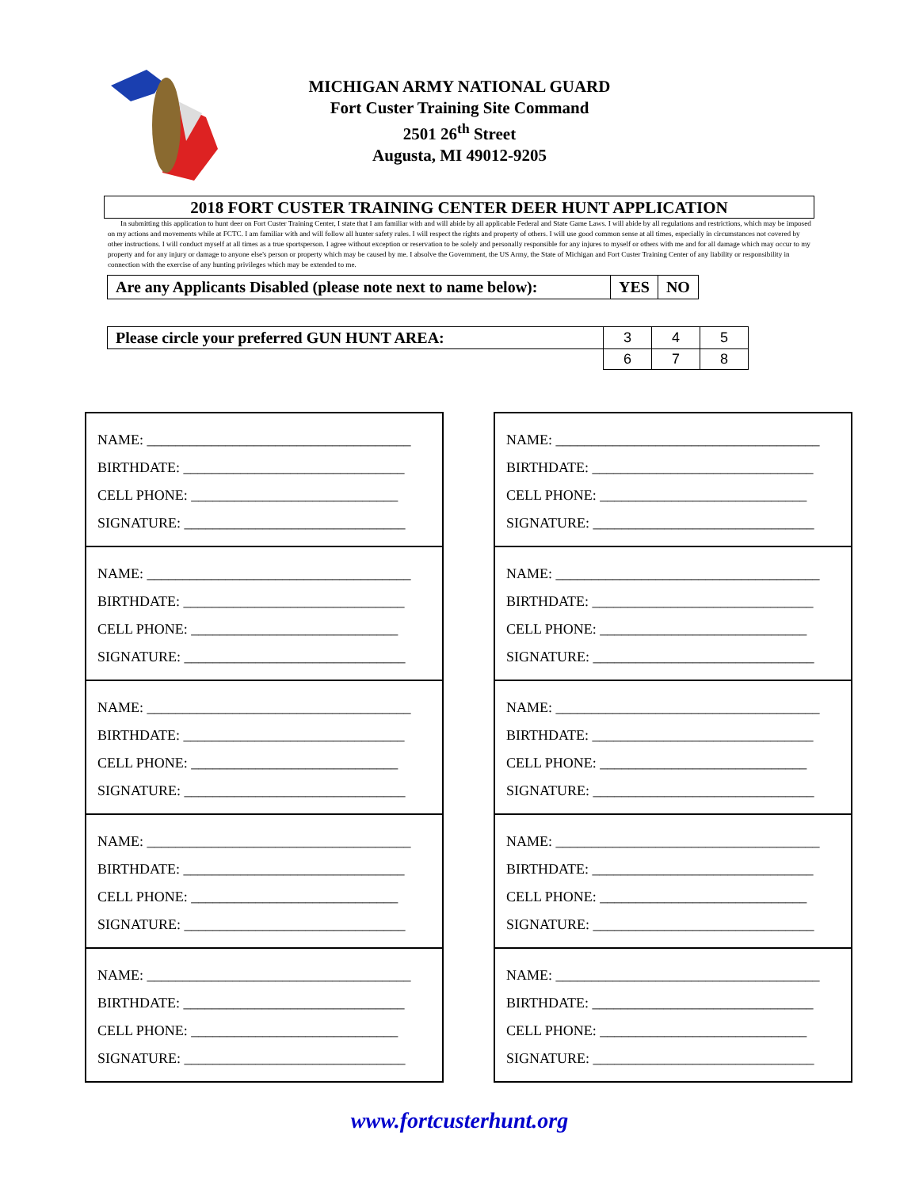MICHIGAN ARMY NATIONAL GUARD
Fort Custer Training Site Command
2501 26<sup>th</sup> Street
Augusta, MI 49012-9205
2018 FORT CUSTER TRAINING CENTER DEER HUNT APPLICATION
In submitting this application to hunt deer on Fort Custer Training Center, I state that I am familiar with and will abide by all applicable Federal and State Game Laws. I will abide by all regulations and restrictions, which may be imposed on my actions and movements while at FCTC. I am familiar with and will follow all hunter safety rules. I will respect the rights and property of others. I will use good common sense at all times, especially in circumstances not covered by other instructions. I will conduct myself at all times as a true sportsperson. I agree without exception or reservation to be solely and personally responsible for any injures to myself or others with me and for all damage which may occur to my property and for any injury or damage to anyone else's person or property which may be caused by me. I absolve the Government, the US Army, the State of Michigan and Fort Custer Training Center of any liability or responsibility in connection with the exercise of any hunting privileges which may be extended to me.
| Are any Applicants Disabled (please note next to name below): | YES | NO |
| Please circle your preferred GUN HUNT AREA: | 3 | 4 | 5 |
| | 6 | 7 | 8 |
NAME: _____________________________________
BIRTHDATE: _______________________________
CELL PHONE: _____________________________
SIGNATURE: _______________________________
NAME: _____________________________________
BIRTHDATE: _______________________________
CELL PHONE: _____________________________
SIGNATURE: _______________________________
NAME: _____________________________________
BIRTHDATE: _______________________________
CELL PHONE: _____________________________
SIGNATURE: _______________________________
NAME: _____________________________________
BIRTHDATE: _______________________________
CELL PHONE: _____________________________
SIGNATURE: _______________________________
NAME: _____________________________________
BIRTHDATE: _______________________________
CELL PHONE: _____________________________
SIGNATURE: _______________________________
NAME: _____________________________________
BIRTHDATE: _______________________________
CELL PHONE: _____________________________
SIGNATURE: _______________________________
NAME: _____________________________________
BIRTHDATE: _______________________________
CELL PHONE: _____________________________
SIGNATURE: _______________________________
NAME: _____________________________________
BIRTHDATE: _______________________________
CELL PHONE: _____________________________
SIGNATURE: _______________________________
NAME: _____________________________________
BIRTHDATE: _______________________________
CELL PHONE: _____________________________
SIGNATURE: _______________________________
NAME: _____________________________________
BIRTHDATE: _______________________________
CELL PHONE: _____________________________
SIGNATURE: _______________________________
www.fortcusterhunt.org